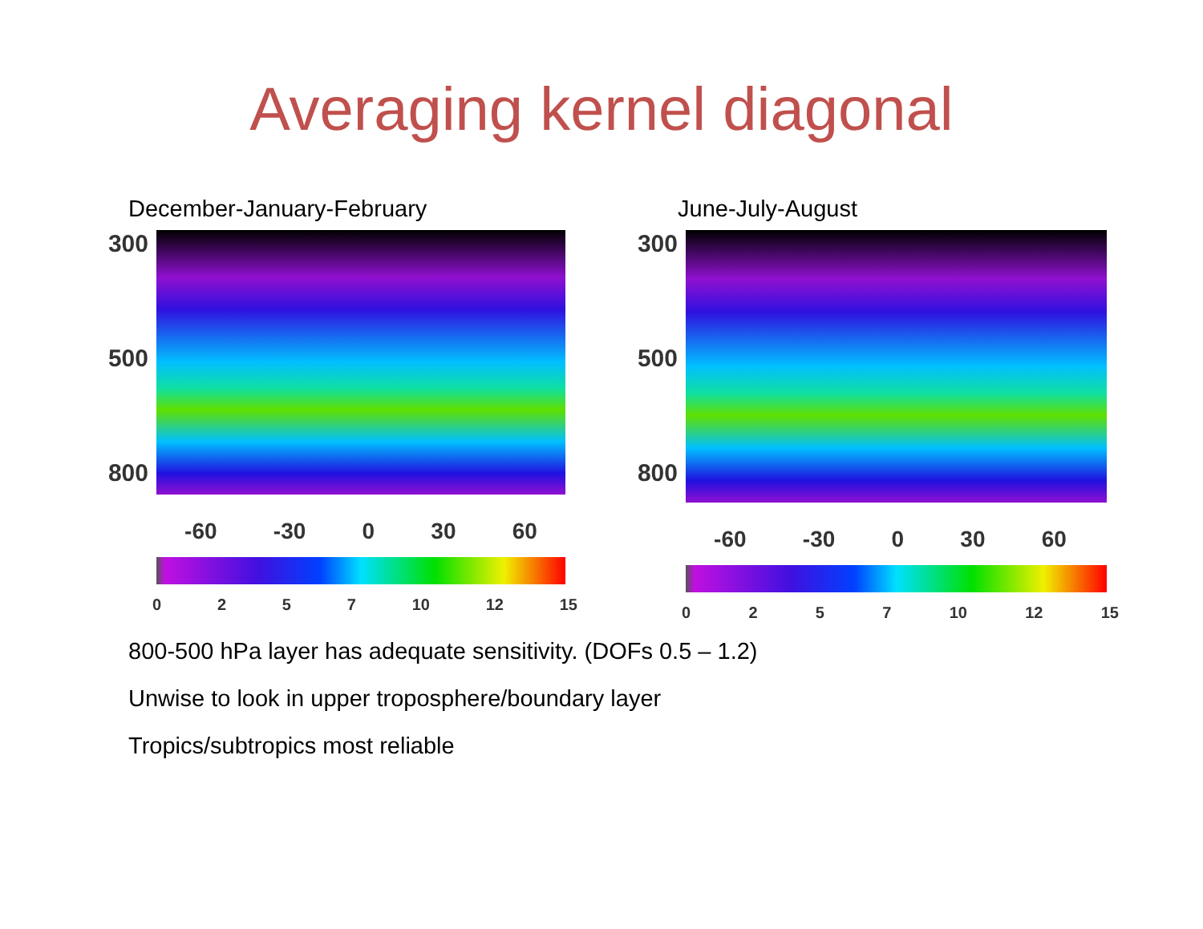Averaging kernel diagonal
December-January-February
300
500
800
-60 -30 0 30 60
0 2 5 7 10 12 15
June-July-August
300
500
800
-60 -30 0 30 60
0 2 5 7 10 12 15
800-500 hPa layer has adequate sensitivity. (DOFs 0.5 – 1.2)
Unwise to look in upper troposphere/boundary layer
Tropics/subtropics most reliable